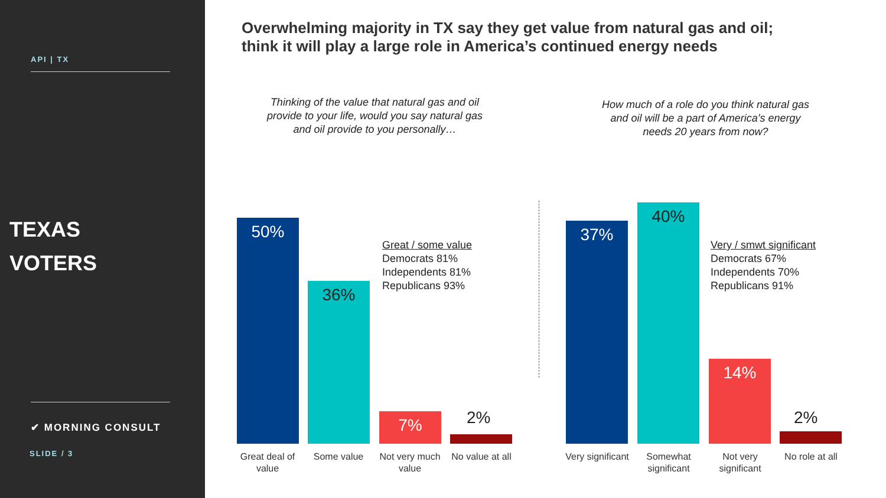API | TX
TEXAS
VOTERS
✔ MORNING CONSULT
SLIDE / 3
Overwhelming majority in TX say they get value from natural gas and oil;
think it will play a large role in America’s continued energy needs
Thinking of the value that natural gas and oil provide to your life, would you say natural gas and oil provide to you personally…
How much of a role do you think natural gas and oil will be a part of America’s energy needs 20 years from now?
50% 36% 7%
2%
Great / some value
Democrats 81%
Independents 81%
Republicans 93%
Great deal of value
Some value
Not very much value
No value at all
37% 40% 14%
2%
Very / smwt significant
Democrats 67%
Independents 70%
Republicans 91%
Very significant
Somewhat significant
Not very significant
No role at all